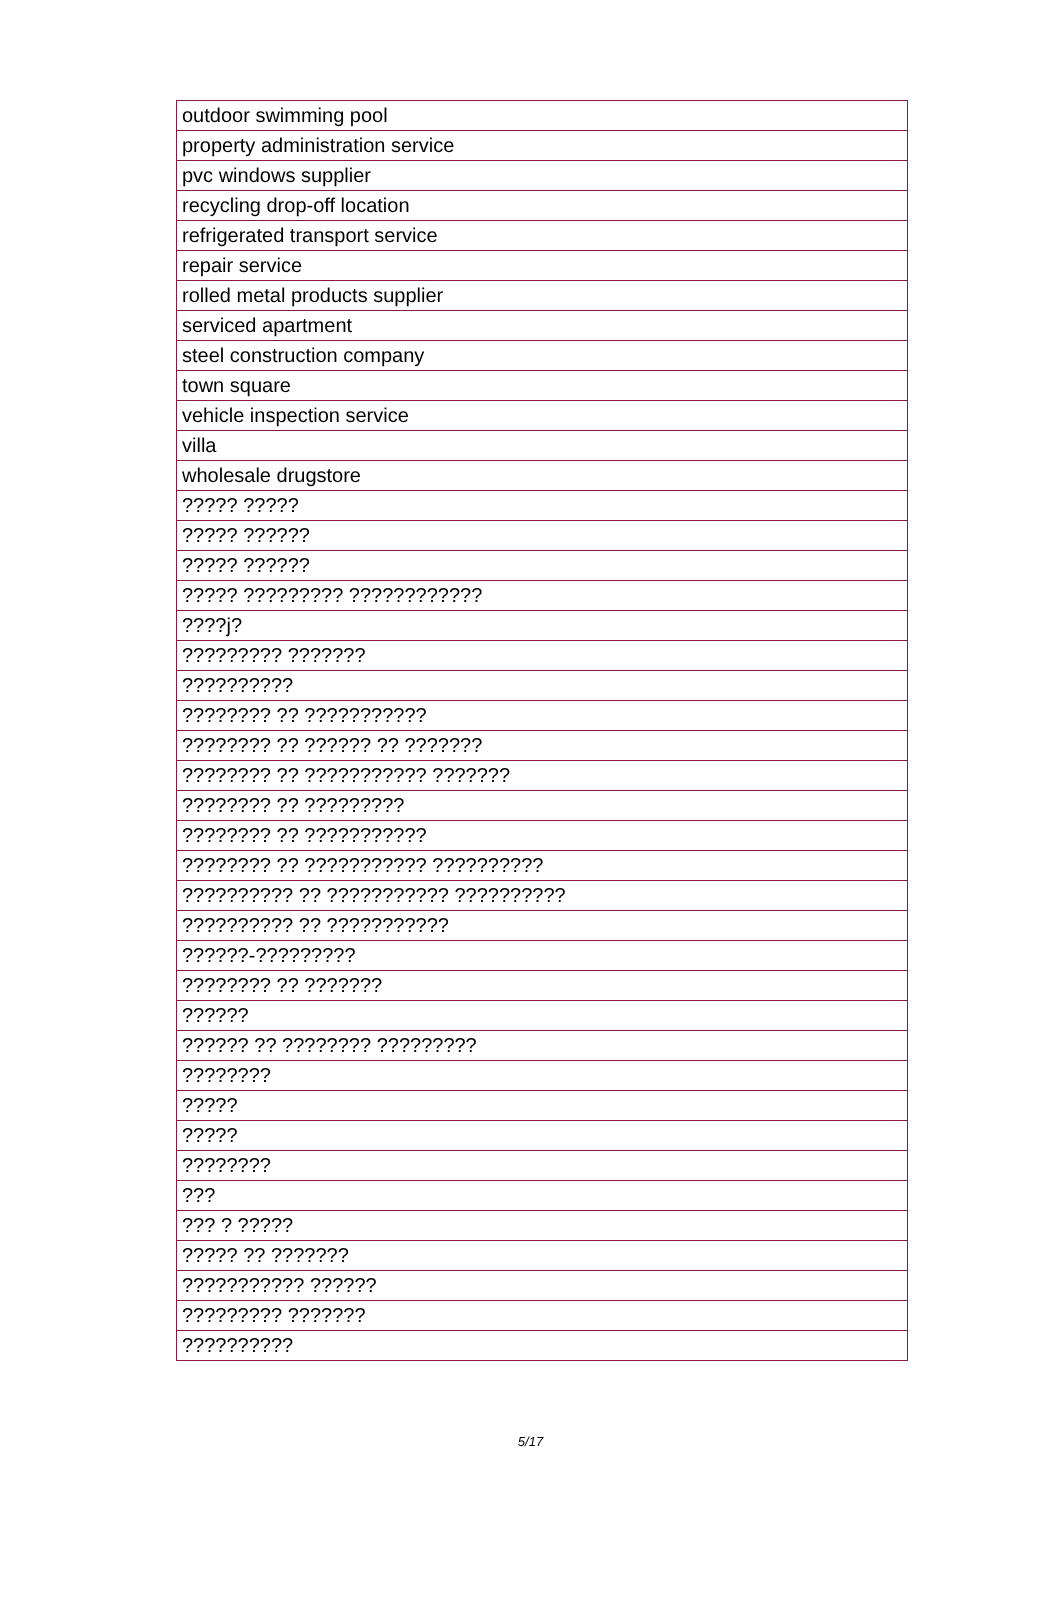| outdoor swimming pool |
| property administration service |
| pvc windows supplier |
| recycling drop-off location |
| refrigerated transport service |
| repair service |
| rolled metal products supplier |
| serviced apartment |
| steel construction company |
| town square |
| vehicle inspection service |
| villa |
| wholesale drugstore |
| ????? ????? |
| ????? ?????? |
| ????? ?????? |
| ????? ????????? ???????????? |
| ????j? |
| ????????? ??????? |
| ?????????? |
| ???????? ?? ??????????? |
| ???????? ?? ?????? ?? ??????? |
| ???????? ?? ??????????? ??????? |
| ???????? ?? ????????? |
| ???????? ?? ??????????? |
| ???????? ?? ??????????? ?????????? |
| ?????????? ?? ??????????? ?????????? |
| ?????????? ?? ??????????? |
| ??????-????????? |
| ???????? ?? ??????? |
| ?????? |
| ?????? ?? ???????? ????????? |
| ???????? |
| ????? |
| ????? |
| ???????? |
| ??? |
| ??? ? ????? |
| ????? ?? ??????? |
| ??????????? ?????? |
| ????????? ??????? |
| ?????????? |
5/17